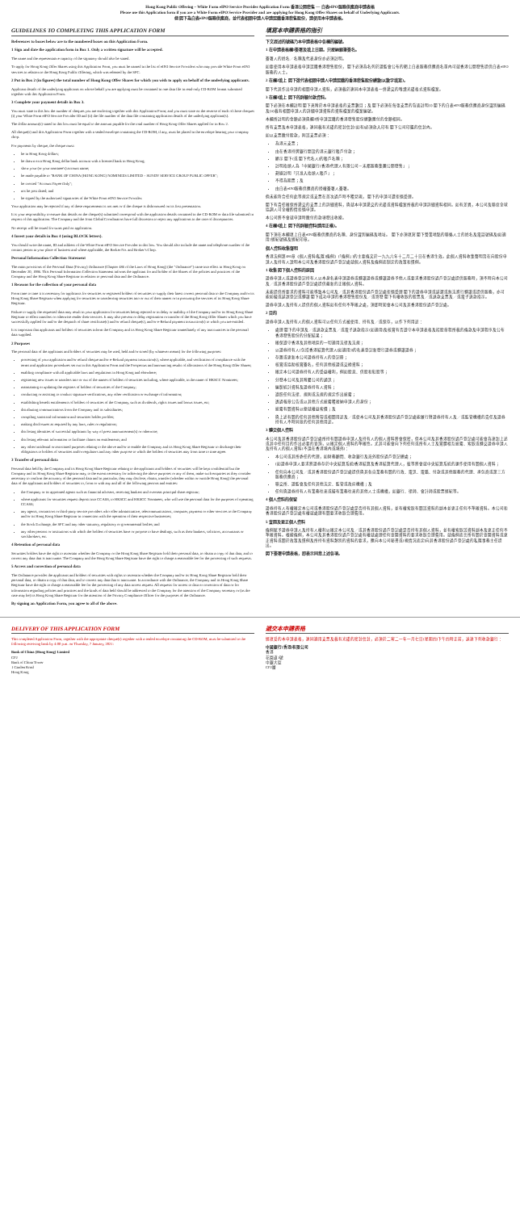Hong Kong Public Offering – White Form eIPO Service Provider Application Form 香港公開發售 — 白表eIPO服務供應商申請表格
Please use this Application form if you are a White Form eIPO Service Provider and are applying for Hong Kong Offer Shares on behalf of Underlying Applicants.
倘 閣下為白表eIPO服務供應商，並代表相關申請人申請認購香港發售股份，請使用本申請表格。
GUIDELINES TO COMPLETING THIS APPLICATION FORM
References to boxes below are to the numbered boxes on this Application Form.
1 Sign and date the application form in Box 1. Only a written signature will be accepted.
The name and the representative capacity of the signatory should also be stated.
To apply for Hong Kong Offer Shares using this Application Form, you must be named in the list of eIPO Service Providers who may provide White Form eIPO services in relation to the Hong Kong Public Offering, which was released by the SFC.
2 Put in Box 2 (in figures) the total number of Hong Kong Offer Shares for which you wish to apply on behalf of the underlying applicants.
Applicant details of the underlying applicants on whose behalf you are applying must be contained in one data file in read-only CD-ROM format submitted together with this Application Form.
3 Complete your payment details in Box 3.
You must state in this box the number of cheques you are enclosing together with this Application Form; and you must state on the reverse of each of those cheques (i) your White Form eIPO Service Provider ID and (ii) the file number of the data file containing application details of the underlying applicant(s).
The dollar amount(s) stated in this box must be equal to the amount payable for the total number of Hong Kong Offer Shares applied for in Box 2.
All cheque(s) and this Application Form together with a sealed envelope containing the CD-ROM, if any, must be placed in the envelope bearing your company chop.
For payments by cheque, the cheque must:
be in Hong Kong dollars;
be drawn on a Hong Kong dollar bank account with a licensed bank in Hong Kong;
show your (or your nominee's) account name;
be made payable to "BANK OF CHINA (HONG KONG) NOMINEES LIMITED – SUNDY SERVICE GROUP PUBLIC OFFER";
be crossed "Account Payee Only";
not be post dated; and
be signed by the authorized signatories of the White Form eIPO Service Provider.
Your application may be rejected if any of these requirements is not met or if the cheque is dishonoured on its first presentation.
It is your responsibility to ensure that details on the cheque(s) submitted correspond with the application details contained in the CD-ROM or data file submitted in respect of this application. The Company and the Joint Global Coordinators have full discretion to reject any applications in the case of discrepancies.
No receipt will be issued for sums paid on application.
4 Insert your details in Box 4 (using BLOCK letters).
You should write the name, ID and address of the White Form eIPO Service Provider in this box. You should also include the name and telephone number of the contact person at your place of business and where applicable, the Broker No. and Broker's Chop.
Personal Information Collection Statement
The main provisions of the Personal Data (Privacy) Ordinance (Chapter 486 of the Laws of Hong Kong) (the "Ordinance") came into effect in Hong Kong on December 20, 1996. This Personal Information Collection Statement informs the applicant for and holder of the Shares of the policies and practices of the Company and the Hong Kong Share Registrar in relation to personal data and the Ordinance.
1 Reasons for the collection of your personal data
From time to time it is necessary for applicants for securities or registered holders of securities to supply their latest correct personal data to the Company and/or its Hong Kong Share Registrar when applying for securities or transferring securities into or out of their names or in procuring the services of its Hong Kong Share Registrar.
Failure to supply the requested data may result in your application for securities being rejected or in delay or inability of the Company and/or its Hong Kong Share Registrar to effect transfers or otherwise render their services. It may also prevent or delay registration or transfer of the Hong Kong Offer Shares which you have successfully applied for and/or the despatch of share certificate(s) and/or refund cheque(s), and/or e-Refund payment instruction(s) to which you are entitled.
It is important that applicants and holders of securities inform the Company and its Hong Kong Share Registrar immediately of any inaccuracies in the personal data supplied.
2 Purposes
The personal data of the applicants and holders of securities may be used, held and/or stored (by whatever means) for the following purposes:
processing of your application and/or refund cheque and/or e-Refund payment instruction(s), where applicable, and verification of compliance with the terms and application procedures set out in this Application Form and the Prospectus and announcing results of allocations of the Hong Kong Offer Shares;
enabling compliance with all applicable laws and regulations in Hong Kong and elsewhere;
registering new issues or transfers into or out of the names of holders of securities including, where applicable, in the name of HKSCC Nominees;
maintaining or updating the registers of holders of securities of the Company;
conducting or assisting to conduct signature verifications, any other verification or exchange of information;
establishing benefit entitlements of holders of securities of the Company, such as dividends, rights issues and bonus issues, etc;
distributing communications from the Company and its subsidiaries;
compiling statistical information and securities holder profiles;
making disclosures as required by any laws, rules or regulations;
disclosing identities of successful applicants by way of press announcement(s) or otherwise;
disclosing relevant information to facilitate claims on entitlements; and
any other incidental or associated purposes relating to the above and/or to enable the Company and its Hong Kong Share Registrar to discharge their obligations to holders of securities and/or regulators and any other purpose to which the holders of securities may from time to time agree.
3 Transfer of personal data
Personal data held by the Company and its Hong Kong Share Registrar relating to the applicants and holders of securities will be kept confidential but the Company and its Hong Kong Share Registrar may, to the extent necessary for achieving the above purposes or any of them, make such enquiries as they consider necessary to confirm the accuracy of the personal data and in particular, they may disclose, obtain, transfer (whether within or outside Hong Kong) the personal data of the applicants and holders of securities to, from or with any and all of the following persons and entities:
the Company or its appointed agents such as financial advisers, receiving bankers and overseas principal share registrar;
where applicants for securities request deposit into CCASS, to HKSCC and HKSCC Nominees, who will use the personal data for the purposes of operating CCASS;
any agents, contractors or third-party service providers who offer administrative, telecommunications, computer, payment or other services to the Company and/or its Hong Kong Share Registrar in connection with the operation of their respective businesses;
the Stock Exchange, the SFC and any other statutory, regulatory or governmental bodies; and
any other persons or institutions with which the holders of securities have or propose to have dealings, such as their bankers, solicitors, accountants or stockbrokers, etc.
4 Retention of personal data
Securities holders have the right to ascertain whether the Company or the Hong Kong Share Registrar hold their personal data, to obtain a copy of that data, and to correct any data that is inaccurate. The Company and the Hong Kong Share Registrar have the right to charge a reasonable fee for the processing of such requests.
5 Access and correction of personal data
The Ordinance provides the applicants and holders of securities with rights to ascertain whether the Company and/or its Hong Kong Share Registrar hold their personal data, to obtain a copy of that data, and to correct any data that is inaccurate. In accordance with the Ordinance, the Company and its Hong Kong Share Registrar have the right to charge a reasonable fee for the processing of any data access request. All requests for access to data or correction of data or for information regarding policies and practices and the kinds of data held should be addressed to the Company for the attention of the Company secretary or (as the case may be) its Hong Kong Share Registrar for the attention of the Privacy Compliance Officer for the purposes of the Ordinance.
By signing an Application Form, you agree to all of the above.
填寫本申請表格的指引
下文提述的號碼乃本申請表格中各欄的編號。
1 在申請表格欄1簽署及填上日期。只接納親筆簽名。
簽署人的姓名／名稱及代表身份亦必須註明。
如要使用本申請表格申請認購香港發售股份， 閣下必須為名列於證監會公布的網上白表服務供應商名單內可就香港公開發售提供白表eIPO服務的人士。
2 在欄2填上 閣下欲代表相關申請人申請認購的香港發售股份總數(以數字填寫)。
閣下代其作出申請的相關申請人資料，必須載於連同本申請表格一併遞交的唯讀光碟格式資料檔案。
3 在欄3填上 閣下的詳細付款資料。
閣下必須在本欄註明 閣下夾附於本申請表格的支票數目；及 閣下必須在每張支票的背面註明(i) 閣下的白表eIPO服務供應商身份識別編碼及(ii)載有相關申請人的詳細申請資料的資料檔案的檔案編號。
本欄所註明的金額必須與欄2所申請認購的香港發售股份總數應付的金額相同。
所有支票及本申請表格，連同載有光碟的密封信封(如有)必須放入印有 閣下公司印鑑的信封內。
如以支票繳付股款，則該支票必須：
為港元支票；
由在香港持牌銀行開設的港元銀行賬戶付款；
顯示 閣下(或 閣下代名人)的賬戶名稱；
註明抬頭人為「中國銀行(香港)代理人有限公司－宋都服務集團公開發售」；
劃線註明「只准入抬頭人賬戶」；
不得為期票；及
由白表eIPO服務供應商的授權簽署人簽署。
倘未能符合任何此等規定或支票在首次過戶時不獲兌現， 閣下的申請可遭拒絕受理。
閣下有責任確保所遞交的支票上的詳細資料，與就本申請遞交的光碟或資料檔案所載的申請詳細資料相同。如有差異，本公司及聯席全球協調人可全權酌情拒絕申請。
本公司將不會就申請時繳付的款項發出收據。
4 在欄4填上 閣下的詳細資料(請用正楷)。
閣下須在本欄填上白表eIPO服務供應商的名稱、身份識別編碼及地址。 閣下亦須填寫 閣下營業地點的聯絡人士的姓名及電話號碼及(如適用)經紀號碼及經紀印章。
個人資料收集聲明
香港法例第486章《個人資料(私隱)條例》(「條例」)的主要條文於一九九六年十二月二十日在香港生效。此個人資料收集聲明旨在向股份申請人及持有人說明本公司及香港股份過戶登記處就個人資料及條例而制定的政策和慣例。
1 收集 閣下個人資料的原因
證券申請人或證券登記持有人以本身名義申請證券或轉讓證券或轉讓證券予他人或要求香港股份過戶登記處提供服務時，須不時向本公司及／或其香港股份過戶登記處提供最新的正確個人資料。
未能提供所要求的資料可能導致本公司及／或其香港股份過戶登記處拒絕受理 閣下的證券申請或延遲或無法進行轉讓或提供服務，亦可能妨礙或延誤登記或轉讓 閣下成功申請的香港發售股份及／或寄發 閣下有權收取的股票及／或退款支票及／或電子退款指示。
證券申請人及持有人提供的個人資料如有任何不準確之處，須即時知會本公司及其香港股份過戶登記處。
2 目的
證券申請人及持有人的個人資料可以任何方式被使用、持有及／或保存，以作下列用途：
處理 閣下的申請及／或退款支票及／或電子退款指示(如適用)及核實有否遵守本申請表格及招股章程所載的條款及申請程序及公布香港發售股份的分配結果；
確保遵守香港及其他地區的一切適用法律及法規；
以證券持有人(包括香港結算代理人(如適用))的名義登記新發行證券或轉讓證券；
存置或更新本公司證券持有人的登記冊；
核實或協助核實簽名，任何其他核證或交換資料；
確定本公司證券持有人的受益權利，例如股息、供股和紅股等；
分發本公司及其附屬公司的通訊；
編製統計資料及證券持有人資料；
遵照任何法律、規則或法規的規定作出披露；
透過報章公告或以其他方式披露獲接納申請人的身份；
披露有關資料以便就權益索償；及
與上述有關的任何其他附帶或相關用途及／或使本公司及其香港股份過戶登記處能履行對證券持有人及／或監管機構的責任及證券持有人不時同意的任何其他用途。
3 轉交個人資料
本公司及其香港股份過戶登記處所持有關證券申請人及持有人的個人資料將會保密，但本公司及其香港股份過戶登記處可能會為達到上述或其中任何目的作出必要的查詢，以確定個人資料的準確性。尤其可能會向下列任何或所有人士及實體相互披露、索取或轉交證券申請人及持有人的個人資料(不論在香港境內或境外)：
本公司或其所委任的代理，如財務顧問、收款銀行及海外股份過戶登記總處；
(如證券申請人要求將證券存於中央結算系統)香港結算及香港結算代理人，彼等將會就中央結算系統的運作使用有關個人資料；
任何向本公司及／或其香港股份過戶登記處提供與其各自業務有關的行政、電訊、電腦、付款或其他服務的代理、承包商或第三方服務供應商；
聯交所、證監會及任何其他法定、監管或政府機構；及
任何與證券持有人有業務往來或擬有業務往來的其他人士或機構，如銀行、律師、會計師或股票經紀等。
4 個人資料的保留
證券持有人有權確定本公司或香港股份過戶登記處是否持有其個人資料，並有權索取有關該資料的副本並更正任何不準確資料。本公司和香港股份過戶登記處有權就處理有關要求收取合理費用。
5 查閱及更正個人資料
條例賦予證券申請人及持有人權利以確定本公司及／或其香港股份過戶登記處是否持有其個人資料，並有權索取該資料副本及更正任何不準確資料。根據條例，本公司及其香港股份過戶登記處有權就處理任何查閱資料的要求收取合理費用。就條例而言所有關於查閱資料或更正資料或關於政策及慣例及所持有資料類別的資料的要求，應向本公司秘書或(視情況而定)向其香港股份過戶登記處的私隱事務主任提出。
閣下簽署申請表格，即表示同意上述各項。
DELIVERY OF THIS APPLICATION FORM
This completed Application Form, together with the appropriate cheque(s) together with a sealed envelope containing the CD-ROM, must be submitted to the following receiving bank by 4:00 p.m. on Thursday, 7 January, 2021:
Bank of China (Hong Kong) Limited
CP2
Bank of China Tower
1 Garden Road
Hong Kong
遞交本申請表格
經填妥的本申請表格，連同適用支票及載有光碟的密封信封，必須於二零二一年一月七日(星期四)下午四時正前，送達下列收款銀行：
中國銀行(香港)有限公司
香港
花園道1號
中銀大廈
CP2層